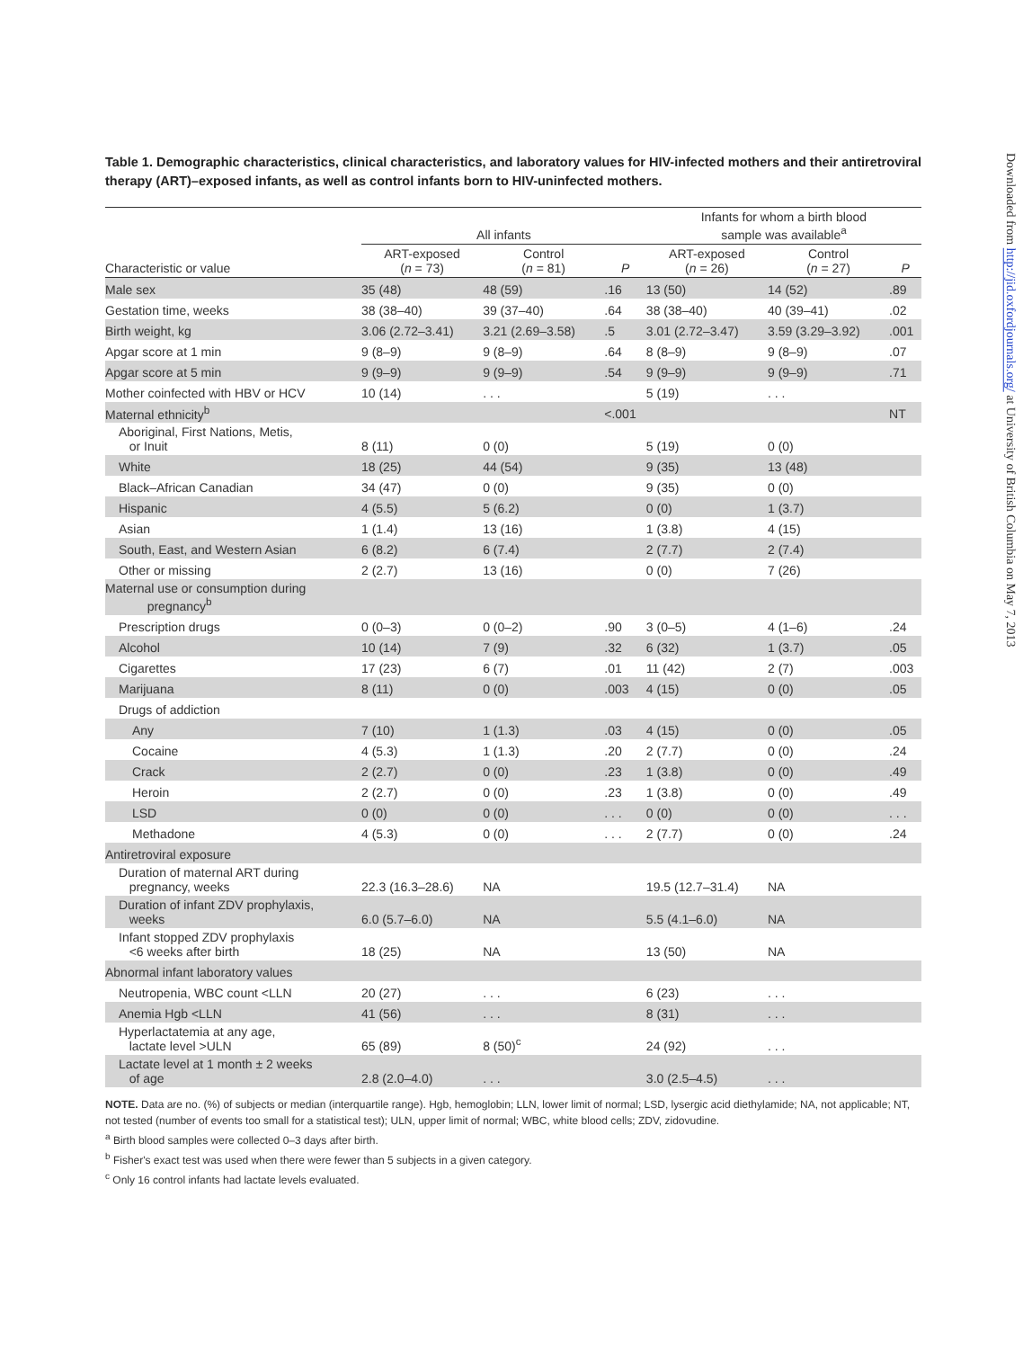Table 1. Demographic characteristics, clinical characteristics, and laboratory values for HIV-infected mothers and their antiretroviral therapy (ART)–exposed infants, as well as control infants born to HIV-uninfected mothers.
| | All infants | | | Infants for whom a birth blood sample was available<sup>a</sup> | | |
| --- | --- | --- | --- | --- | --- | --- |
| Characteristic or value | ART-exposed ( n = 73) | Control ( n = 81) | P | ART-exposed ( n = 26) | Control ( n = 27) | P |
| Male sex | 35 (48) | 48 (59) | .16 | 13 (50) | 14 (52) | .89 |
| Gestation time, weeks | 38 (38–40) | 39 (37–40) | .64 | 38 (38–40) | 40 (39–41) | .02 |
| Birth weight, kg | 3.06 (2.72–3.41) | 3.21 (2.69–3.58) | .5 | 3.01 (2.72–3.47) | 3.59 (3.29–3.92) | .001 |
| Apgar score at 1 min | 9 (8–9) | 9 (8–9) | .64 | 8 (8–9) | 9 (8–9) | .07 |
| Apgar score at 5 min | 9 (9–9) | 9 (9–9) | .54 | 9 (9–9) | 9 (9–9) | .71 |
| Mother coinfected with HBV or HCV | 10 (14) | . . . | | 5 (19) | . . . | |
| Maternal ethnicity<sup>b</sup> | | | <.001 | | | NT |
| Aboriginal, First Nations, Metis, or Inuit | 8 (11) | 0 (0) | | 5 (19) | 0 (0) | |
| White | 18 (25) | 44 (54) | | 9 (35) | 13 (48) | |
| Black–African Canadian | 34 (47) | 0 (0) | | 9 (35) | 0 (0) | |
| Hispanic | 4 (5.5) | 5 (6.2) | | 0 (0) | 1 (3.7) | |
| Asian | 1 (1.4) | 13 (16) | | 1 (3.8) | 4 (15) | |
| South, East, and Western Asian | 6 (8.2) | 6 (7.4) | | 2 (7.7) | 2 (7.4) | |
| Other or missing | 2 (2.7) | 13 (16) | | 0 (0) | 7 (26) | |
| Maternal use or consumption during pregnancy<sup>b</sup> | | | | | | |
| Prescription drugs | 0 (0–3) | 0 (0–2) | .90 | 3 (0–5) | 4 (1–6) | .24 |
| Alcohol | 10 (14) | 7 (9) | .32 | 6 (32) | 1 (3.7) | .05 |
| Cigarettes | 17 (23) | 6 (7) | .01 | 11 (42) | 2 (7) | .003 |
| Marijuana | 8 (11) | 0 (0) | .003 | 4 (15) | 0 (0) | .05 |
| Drugs of addiction | | | | | | |
| Any | 7 (10) | 1 (1.3) | .03 | 4 (15) | 0 (0) | .05 |
| Cocaine | 4 (5.3) | 1 (1.3) | .20 | 2 (7.7) | 0 (0) | .24 |
| Crack | 2 (2.7) | 0 (0) | .23 | 1 (3.8) | 0 (0) | .49 |
| Heroin | 2 (2.7) | 0 (0) | .23 | 1 (3.8) | 0 (0) | .49 |
| LSD | 0 (0) | 0 (0) | . . . | 0 (0) | 0 (0) | . . . |
| Methadone | 4 (5.3) | 0 (0) | . . . | 2 (7.7) | 0 (0) | .24 |
| Antiretroviral exposure | | | | | | |
| Duration of maternal ART during pregnancy, weeks | 22.3 (16.3–28.6) | NA | | 19.5 (12.7–31.4) | NA | |
| Duration of infant ZDV prophylaxis, weeks | 6.0 (5.7–6.0) | NA | | 5.5 (4.1–6.0) | NA | |
| Infant stopped ZDV prophylaxis <6 weeks after birth | 18 (25) | NA | | 13 (50) | NA | |
| Abnormal infant laboratory values | | | | | | |
| Neutropenia, WBC count <LLN | 20 (27) | . . . | | 6 (23) | . . . | |
| Anemia Hgb <LLN | 41 (56) | . . . | | 8 (31) | . . . | |
| Hyperlactatemia at any age, lactate level >ULN | 65 (89) | 8 (50)<sup>c</sup> | | 24 (92) | . . . | |
| Lactate level at 1 month ± 2 weeks of age | 2.8 (2.0–4.0) | . . . | | 3.0 (2.5–4.5) | . . . | |
NOTE. Data are no. (%) of subjects or median (interquartile range). Hgb, hemoglobin; LLN, lower limit of normal; LSD, lysergic acid diethylamide; NA, not applicable; NT, not tested (number of events too small for a statistical test); ULN, upper limit of normal; WBC, white blood cells; ZDV, zidovudine.
<sup>a</sup> Birth blood samples were collected 0–3 days after birth.
<sup>b</sup> Fisher's exact test was used when there were fewer than 5 subjects in a given category.
<sup>c</sup> Only 16 control infants had lactate levels evaluated.
Downloaded from http://jid.oxfordjournals.org/ at University of British Columbia on May 7, 2013